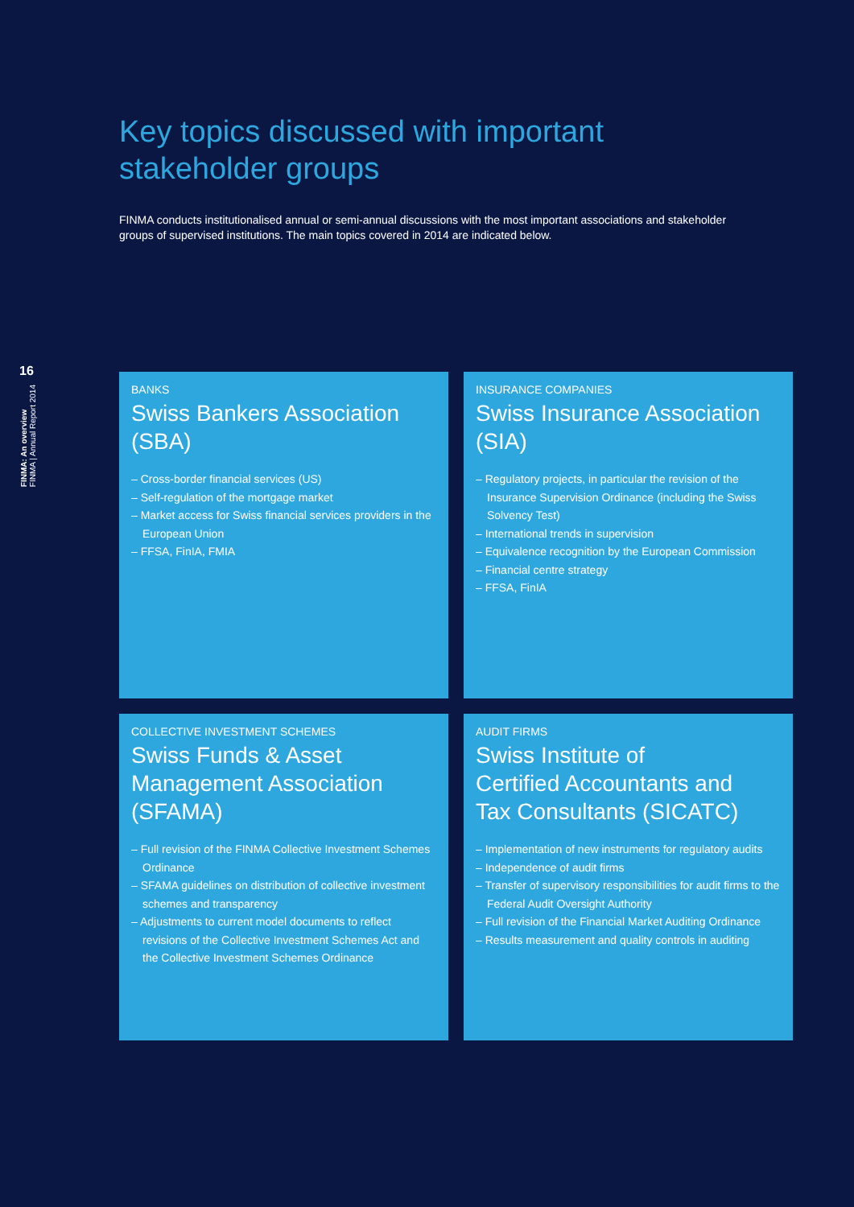16
FINMA: An overview
FINMA | Annual Report 2014
Key topics discussed with important
stakeholder groups
FINMA conducts institutionalised annual or semi-annual discussions with the most important associations and stakeholder groups of supervised institutions. The main topics covered in 2014 are indicated below.
BANKS
Swiss Bankers Association
(SBA)
– Cross-border financial services (US)
– Self-regulation of the mortgage market
– Market access for Swiss financial services providers in the European Union
– FFSA, FinIA, FMIA
INSURANCE COMPANIES
Swiss Insurance Association
(SIA)
– Regulatory projects, in particular the revision of the Insurance Supervision Ordinance (including the Swiss Solvency Test)
– International trends in supervision
– Equivalence recognition by the European Commission
– Financial centre strategy
– FFSA, FinIA
COLLECTIVE INVESTMENT SCHEMES
Swiss Funds & Asset
Management Association
(SFAMA)
– Full revision of the FINMA Collective Investment Schemes Ordinance
– SFAMA guidelines on distribution of collective investment schemes and transparency
– Adjustments to current model documents to reflect revisions of the Collective Investment Schemes Act and the Collective Investment Schemes Ordinance
AUDIT FIRMS
Swiss Institute of
Certified Accountants and
Tax Consultants (SICATC)
– Implementation of new instruments for regulatory audits
– Independence of audit firms
– Transfer of supervisory responsibilities for audit firms to the Federal Audit Oversight Authority
– Full revision of the Financial Market Auditing Ordinance
– Results measurement and quality controls in auditing